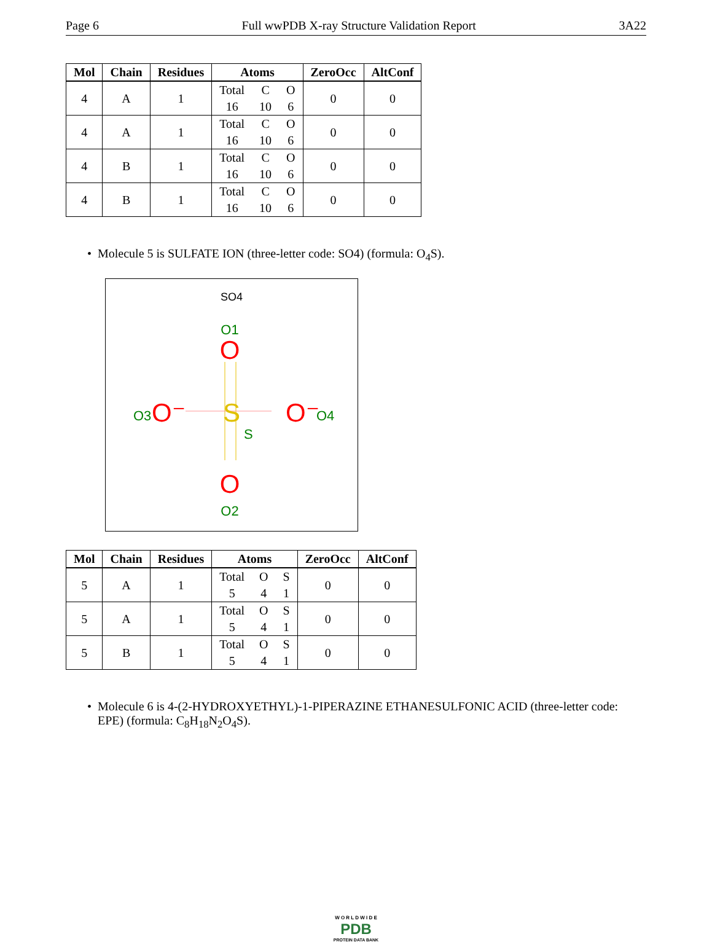Page 6 Full wwPDB X-ray Structure Validation Report 3A22
| Mol | Chain | Residues | Atoms | ZeroOcc | AltConf |
| --- | --- | --- | --- | --- | --- |
| 4 | A | 1 | Total C O 16 10 6 | 0 | 0 |
| 4 | A | 1 | Total C O 16 10 6 | 0 | 0 |
| 4 | B | 1 | Total C O 16 10 6 | 0 | 0 |
| 4 | B | 1 | Total C O 16 10 6 | 0 | 0 |
• Molecule 5 is SULFATE ION (three-letter code: SO4) (formula: O<sub>4</sub>S).
SO4
O1
O
O3
O⁻
S
S
O⁻
O4
O
O2
| Mol | Chain | Residues | Atoms | ZeroOcc | AltConf |
| --- | --- | --- | --- | --- | --- |
| 5 | A | 1 | Total O S 5 4 1 | 0 | 0 |
| 5 | A | 1 | Total O S 5 4 1 | 0 | 0 |
| 5 | B | 1 | Total O S 5 4 1 | 0 | 0 |
• Molecule 6 is 4-(2-HYDROXYETHYL)-1-PIPERAZINE ETHANESULFONIC ACID (three-letter code: EPE) (formula: C<sub>8</sub>H<sub>18</sub>N<sub>2</sub>O<sub>4</sub>S).
W O R L D W I D E
PDB
PROTEIN DATA BANK